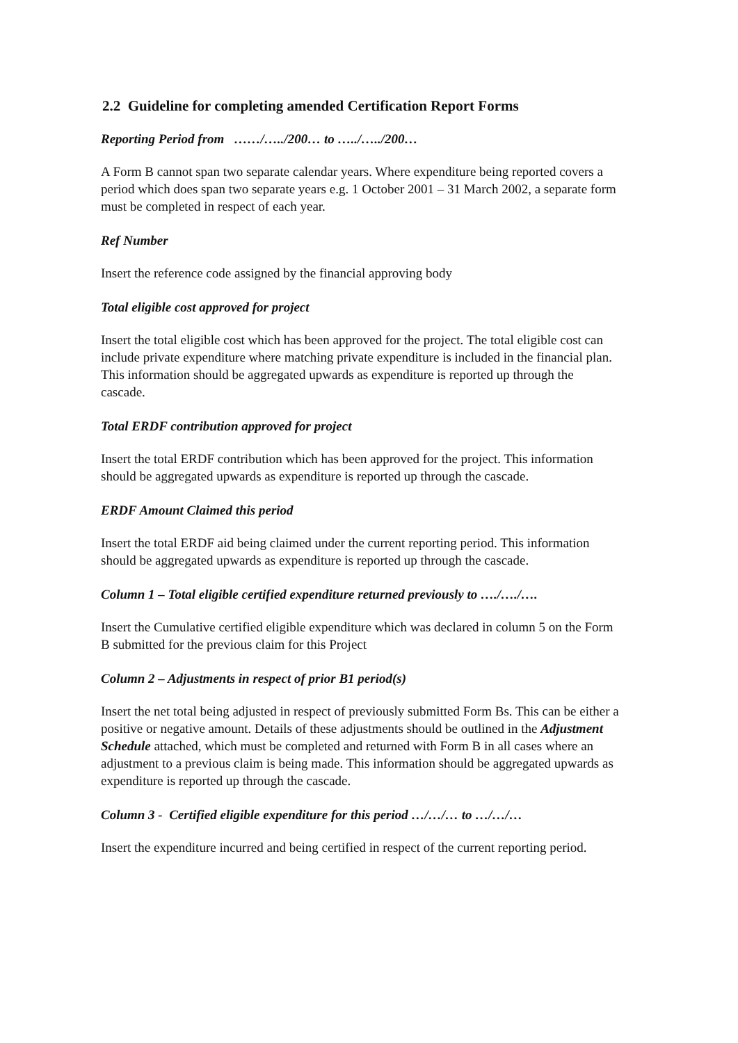2.2 Guideline for completing amended Certification Report Forms
Reporting Period from ……/…../200… to …../…../200…
A Form B cannot span two separate calendar years. Where expenditure being reported covers a period which does span two separate years e.g. 1 October 2001 – 31 March 2002, a separate form must be completed in respect of each year.
Ref Number
Insert the reference code assigned by the financial approving body
Total eligible cost approved for project
Insert the total eligible cost which has been approved for the project. The total eligible cost can include private expenditure where matching private expenditure is included in the financial plan. This information should be aggregated upwards as expenditure is reported up through the cascade.
Total ERDF contribution approved for project
Insert the total ERDF contribution which has been approved for the project. This information should be aggregated upwards as expenditure is reported up through the cascade.
ERDF Amount Claimed this period
Insert the total ERDF aid being claimed under the current reporting period. This information should be aggregated upwards as expenditure is reported up through the cascade.
Column 1 – Total eligible certified expenditure returned previously to …./…./….
Insert the Cumulative certified eligible expenditure which was declared in column 5 on the Form B submitted for the previous claim for this Project
Column 2 – Adjustments in respect of prior B1 period(s)
Insert the net total being adjusted in respect of previously submitted Form Bs. This can be either a positive or negative amount. Details of these adjustments should be outlined in the Adjustment Schedule attached, which must be completed and returned with Form B in all cases where an adjustment to a previous claim is being made. This information should be aggregated upwards as expenditure is reported up through the cascade.
Column 3 - Certified eligible expenditure for this period …/…/… to …/…/…
Insert the expenditure incurred and being certified in respect of the current reporting period.